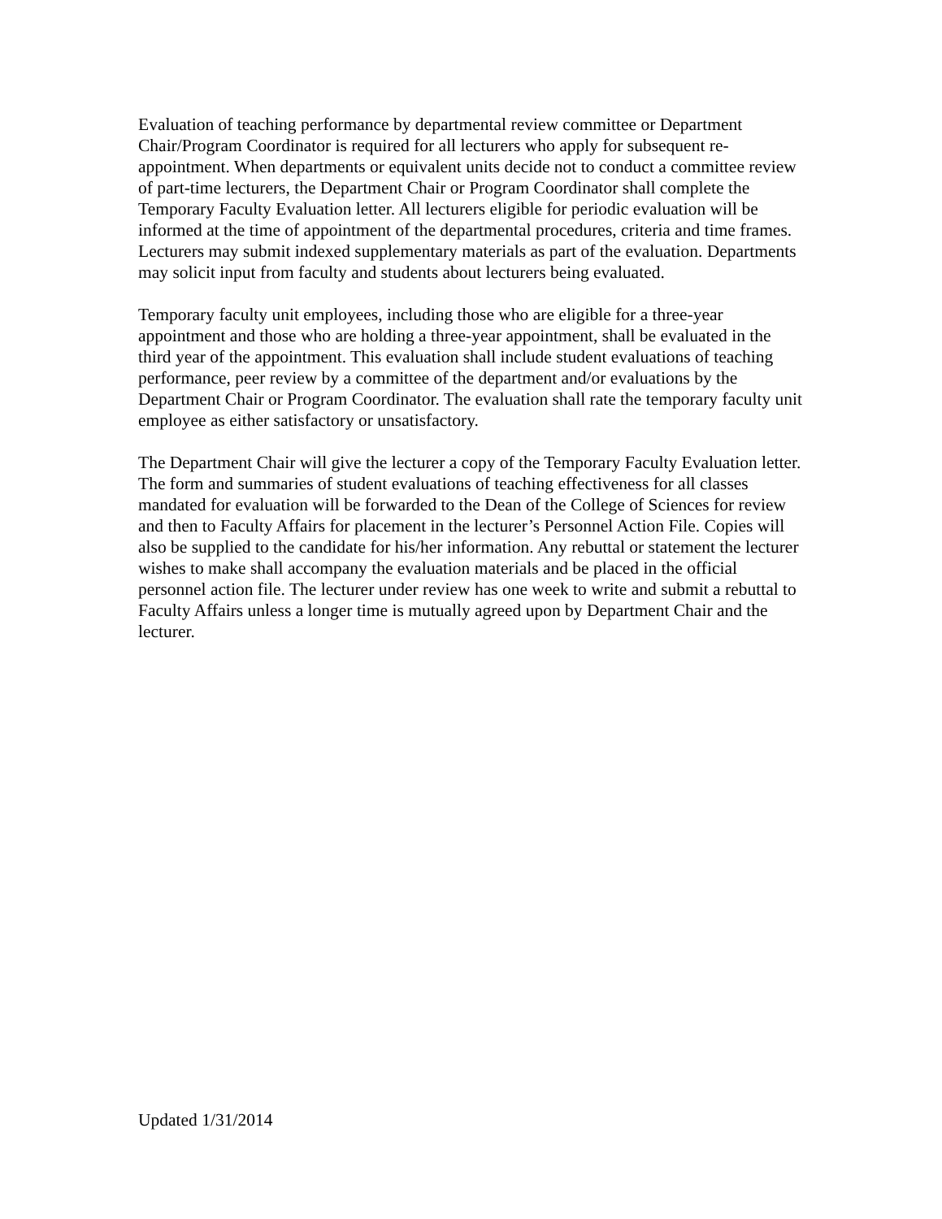Evaluation of teaching performance by departmental review committee or Department Chair/Program Coordinator is required for all lecturers who apply for subsequent re-appointment. When departments or equivalent units decide not to conduct a committee review of part-time lecturers, the Department Chair or Program Coordinator shall complete the Temporary Faculty Evaluation letter. All lecturers eligible for periodic evaluation will be informed at the time of appointment of the departmental procedures, criteria and time frames. Lecturers may submit indexed supplementary materials as part of the evaluation. Departments may solicit input from faculty and students about lecturers being evaluated.
Temporary faculty unit employees, including those who are eligible for a three-year appointment and those who are holding a three-year appointment, shall be evaluated in the third year of the appointment. This evaluation shall include student evaluations of teaching performance, peer review by a committee of the department and/or evaluations by the Department Chair or Program Coordinator. The evaluation shall rate the temporary faculty unit employee as either satisfactory or unsatisfactory.
The Department Chair will give the lecturer a copy of the Temporary Faculty Evaluation letter. The form and summaries of student evaluations of teaching effectiveness for all classes mandated for evaluation will be forwarded to the Dean of the College of Sciences for review and then to Faculty Affairs for placement in the lecturer’s Personnel Action File. Copies will also be supplied to the candidate for his/her information. Any rebuttal or statement the lecturer wishes to make shall accompany the evaluation materials and be placed in the official personnel action file. The lecturer under review has one week to write and submit a rebuttal to Faculty Affairs unless a longer time is mutually agreed upon by Department Chair and the lecturer.
Updated 1/31/2014